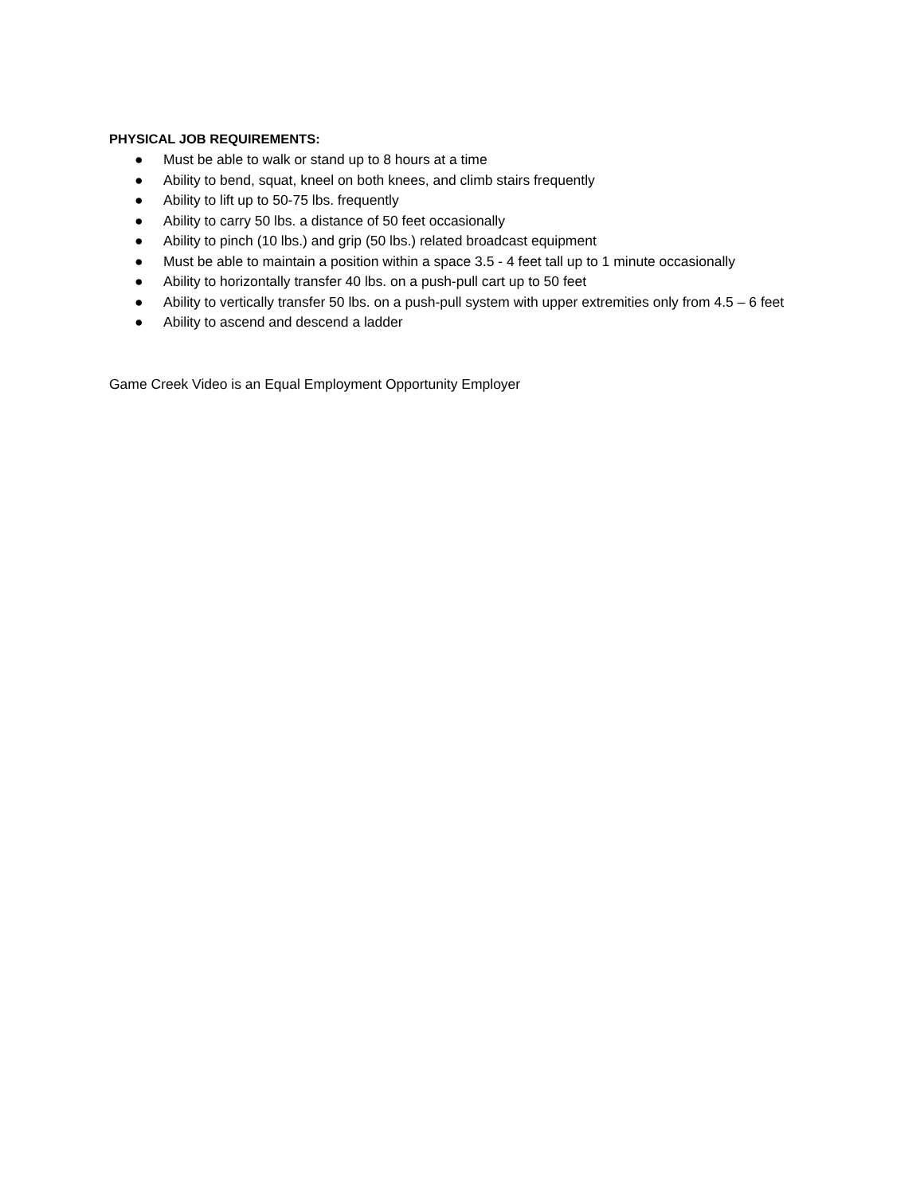PHYSICAL JOB REQUIREMENTS:
● Must be able to walk or stand up to 8 hours at a time
● Ability to bend, squat, kneel on both knees, and climb stairs frequently
● Ability to lift up to 50-75 lbs. frequently
● Ability to carry 50 lbs. a distance of 50 feet occasionally
● Ability to pinch (10 lbs.) and grip (50 lbs.) related broadcast equipment
● Must be able to maintain a position within a space 3.5 - 4 feet tall up to 1 minute occasionally
● Ability to horizontally transfer 40 lbs. on a push-pull cart up to 50 feet
● Ability to vertically transfer 50 lbs. on a push-pull system with upper extremities only from 4.5 – 6 feet
● Ability to ascend and descend a ladder
Game Creek Video is an Equal Employment Opportunity Employer